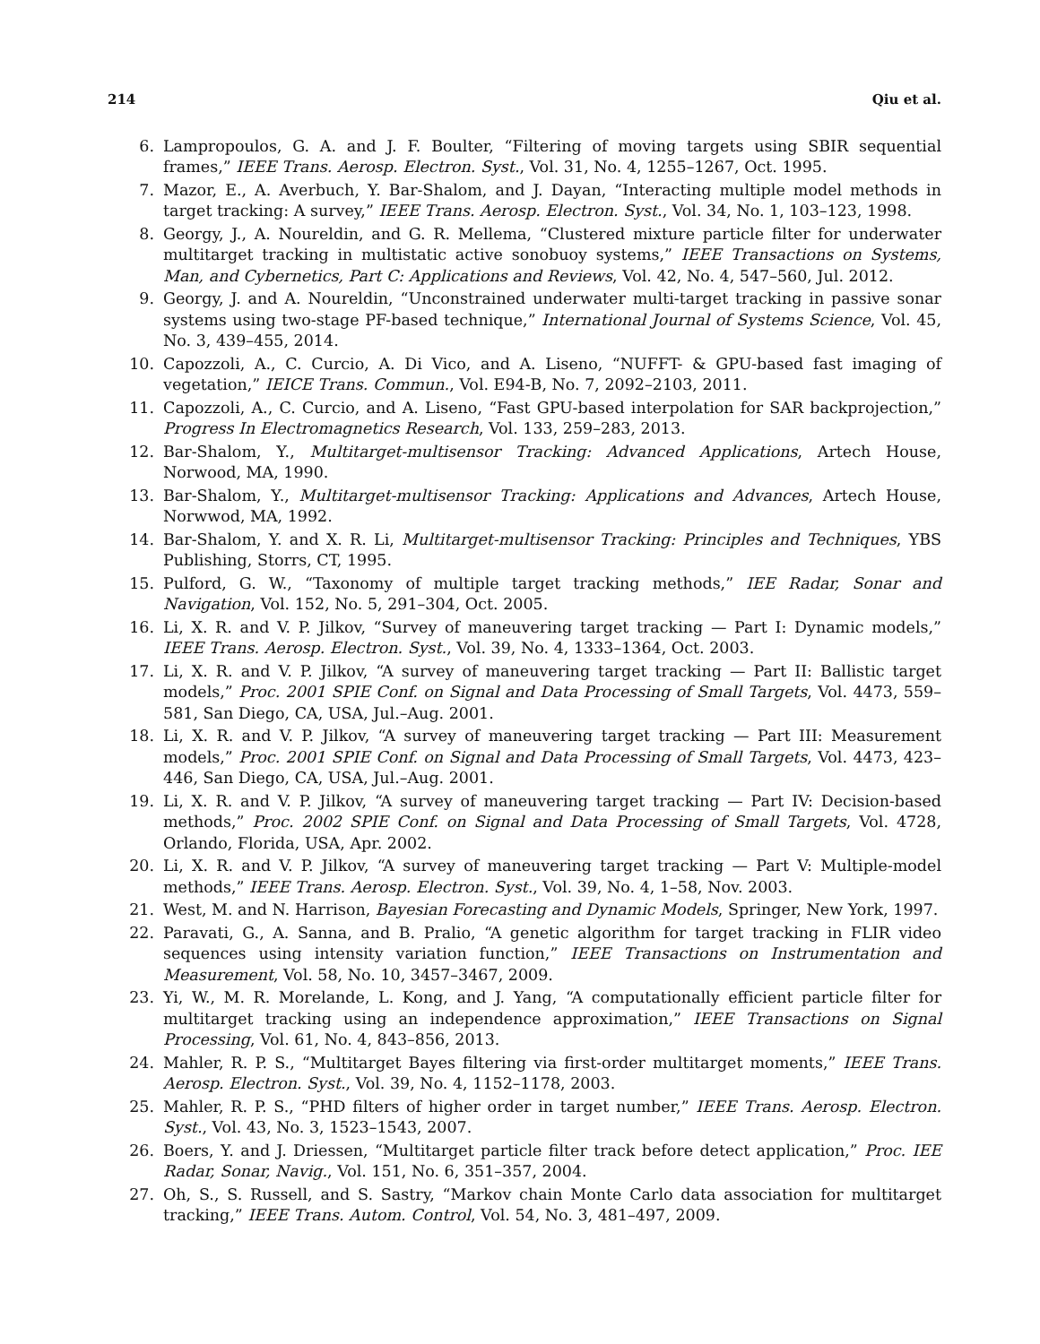214 Qiu et al.
6. Lampropoulos, G. A. and J. F. Boulter, “Filtering of moving targets using SBIR sequential frames,” IEEE Trans. Aerosp. Electron. Syst., Vol. 31, No. 4, 1255–1267, Oct. 1995.
7. Mazor, E., A. Averbuch, Y. Bar-Shalom, and J. Dayan, “Interacting multiple model methods in target tracking: A survey,” IEEE Trans. Aerosp. Electron. Syst., Vol. 34, No. 1, 103–123, 1998.
8. Georgy, J., A. Noureldin, and G. R. Mellema, “Clustered mixture particle filter for underwater multitarget tracking in multistatic active sonobuoy systems,” IEEE Transactions on Systems, Man, and Cybernetics, Part C: Applications and Reviews, Vol. 42, No. 4, 547–560, Jul. 2012.
9. Georgy, J. and A. Noureldin, “Unconstrained underwater multi-target tracking in passive sonar systems using two-stage PF-based technique,” International Journal of Systems Science, Vol. 45, No. 3, 439–455, 2014.
10. Capozzoli, A., C. Curcio, A. Di Vico, and A. Liseno, “NUFFT- & GPU-based fast imaging of vegetation,” IEICE Trans. Commun., Vol. E94-B, No. 7, 2092–2103, 2011.
11. Capozzoli, A., C. Curcio, and A. Liseno, “Fast GPU-based interpolation for SAR backprojection,” Progress In Electromagnetics Research, Vol. 133, 259–283, 2013.
12. Bar-Shalom, Y., Multitarget-multisensor Tracking: Advanced Applications, Artech House, Norwood, MA, 1990.
13. Bar-Shalom, Y., Multitarget-multisensor Tracking: Applications and Advances, Artech House, Norwwod, MA, 1992.
14. Bar-Shalom, Y. and X. R. Li, Multitarget-multisensor Tracking: Principles and Techniques, YBS Publishing, Storrs, CT, 1995.
15. Pulford, G. W., “Taxonomy of multiple target tracking methods,” IEE Radar, Sonar and Navigation, Vol. 152, No. 5, 291–304, Oct. 2005.
16. Li, X. R. and V. P. Jilkov, “Survey of maneuvering target tracking — Part I: Dynamic models,” IEEE Trans. Aerosp. Electron. Syst., Vol. 39, No. 4, 1333–1364, Oct. 2003.
17. Li, X. R. and V. P. Jilkov, “A survey of maneuvering target tracking — Part II: Ballistic target models,” Proc. 2001 SPIE Conf. on Signal and Data Processing of Small Targets, Vol. 4473, 559–581, San Diego, CA, USA, Jul.–Aug. 2001.
18. Li, X. R. and V. P. Jilkov, “A survey of maneuvering target tracking — Part III: Measurement models,” Proc. 2001 SPIE Conf. on Signal and Data Processing of Small Targets, Vol. 4473, 423–446, San Diego, CA, USA, Jul.–Aug. 2001.
19. Li, X. R. and V. P. Jilkov, “A survey of maneuvering target tracking — Part IV: Decision-based methods,” Proc. 2002 SPIE Conf. on Signal and Data Processing of Small Targets, Vol. 4728, Orlando, Florida, USA, Apr. 2002.
20. Li, X. R. and V. P. Jilkov, “A survey of maneuvering target tracking — Part V: Multiple-model methods,” IEEE Trans. Aerosp. Electron. Syst., Vol. 39, No. 4, 1–58, Nov. 2003.
21. West, M. and N. Harrison, Bayesian Forecasting and Dynamic Models, Springer, New York, 1997.
22. Paravati, G., A. Sanna, and B. Pralio, “A genetic algorithm for target tracking in FLIR video sequences using intensity variation function,” IEEE Transactions on Instrumentation and Measurement, Vol. 58, No. 10, 3457–3467, 2009.
23. Yi, W., M. R. Morelande, L. Kong, and J. Yang, “A computationally efficient particle filter for multitarget tracking using an independence approximation,” IEEE Transactions on Signal Processing, Vol. 61, No. 4, 843–856, 2013.
24. Mahler, R. P. S., “Multitarget Bayes filtering via first-order multitarget moments,” IEEE Trans. Aerosp. Electron. Syst., Vol. 39, No. 4, 1152–1178, 2003.
25. Mahler, R. P. S., “PHD filters of higher order in target number,” IEEE Trans. Aerosp. Electron. Syst., Vol. 43, No. 3, 1523–1543, 2007.
26. Boers, Y. and J. Driessen, “Multitarget particle filter track before detect application,” Proc. IEE Radar, Sonar, Navig., Vol. 151, No. 6, 351–357, 2004.
27. Oh, S., S. Russell, and S. Sastry, “Markov chain Monte Carlo data association for multitarget tracking,” IEEE Trans. Autom. Control, Vol. 54, No. 3, 481–497, 2009.